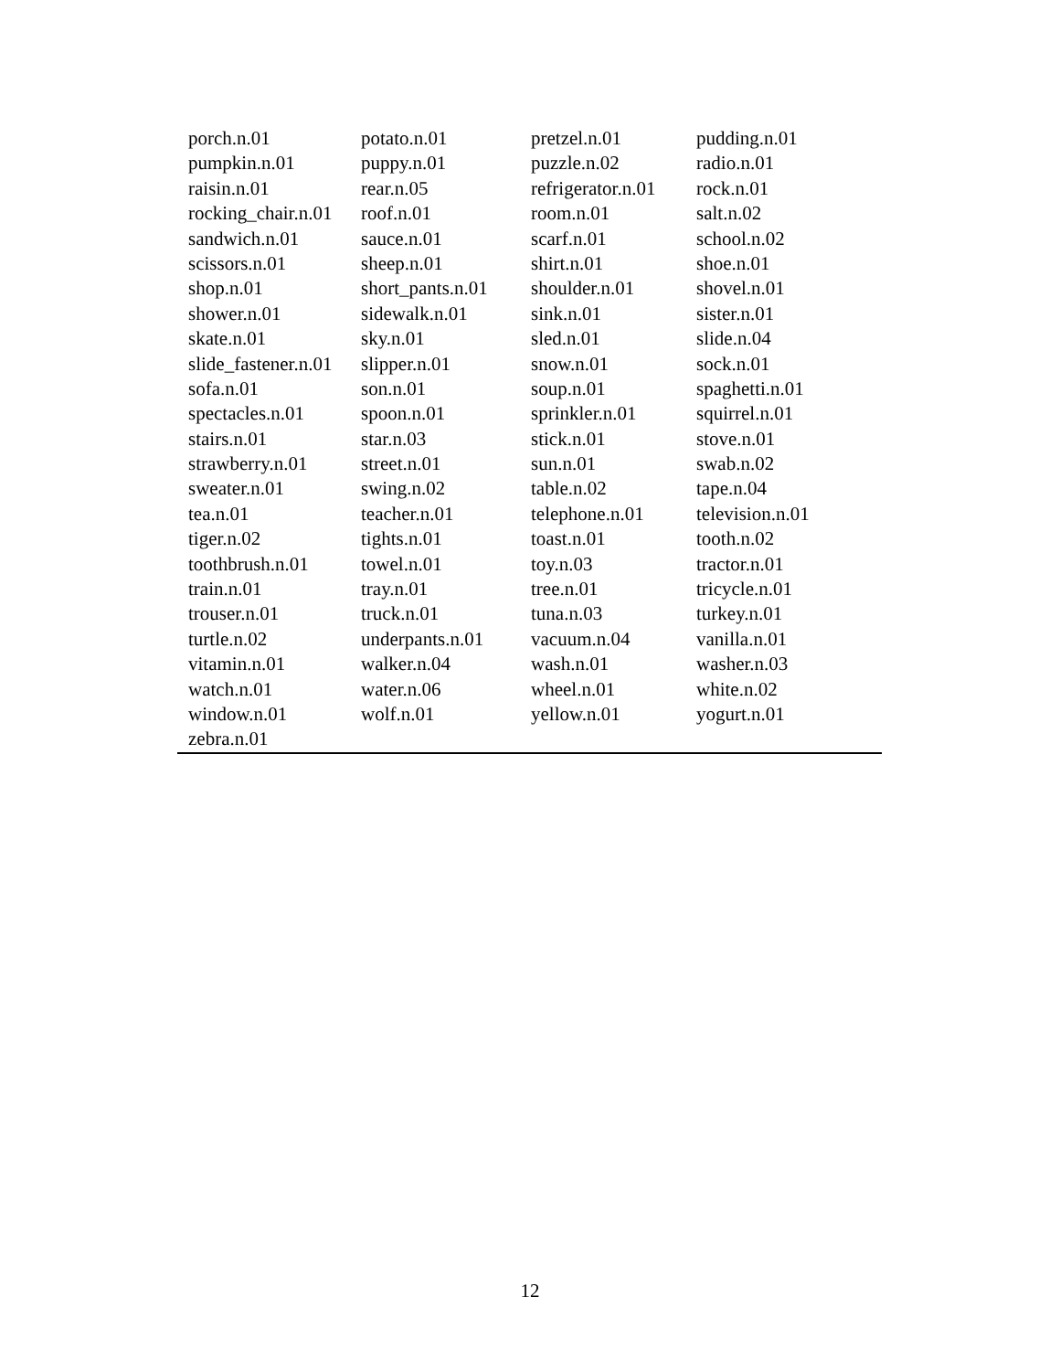| porch.n.01 | potato.n.01 | pretzel.n.01 | pudding.n.01 |
| pumpkin.n.01 | puppy.n.01 | puzzle.n.02 | radio.n.01 |
| raisin.n.01 | rear.n.05 | refrigerator.n.01 | rock.n.01 |
| rocking_chair.n.01 | roof.n.01 | room.n.01 | salt.n.02 |
| sandwich.n.01 | sauce.n.01 | scarf.n.01 | school.n.02 |
| scissors.n.01 | sheep.n.01 | shirt.n.01 | shoe.n.01 |
| shop.n.01 | short_pants.n.01 | shoulder.n.01 | shovel.n.01 |
| shower.n.01 | sidewalk.n.01 | sink.n.01 | sister.n.01 |
| skate.n.01 | sky.n.01 | sled.n.01 | slide.n.04 |
| slide_fastener.n.01 | slipper.n.01 | snow.n.01 | sock.n.01 |
| sofa.n.01 | son.n.01 | soup.n.01 | spaghetti.n.01 |
| spectacles.n.01 | spoon.n.01 | sprinkler.n.01 | squirrel.n.01 |
| stairs.n.01 | star.n.03 | stick.n.01 | stove.n.01 |
| strawberry.n.01 | street.n.01 | sun.n.01 | swab.n.02 |
| sweater.n.01 | swing.n.02 | table.n.02 | tape.n.04 |
| tea.n.01 | teacher.n.01 | telephone.n.01 | television.n.01 |
| tiger.n.02 | tights.n.01 | toast.n.01 | tooth.n.02 |
| toothbrush.n.01 | towel.n.01 | toy.n.03 | tractor.n.01 |
| train.n.01 | tray.n.01 | tree.n.01 | tricycle.n.01 |
| trouser.n.01 | truck.n.01 | tuna.n.03 | turkey.n.01 |
| turtle.n.02 | underpants.n.01 | vacuum.n.04 | vanilla.n.01 |
| vitamin.n.01 | walker.n.04 | wash.n.01 | washer.n.03 |
| watch.n.01 | water.n.06 | wheel.n.01 | white.n.02 |
| window.n.01 | wolf.n.01 | yellow.n.01 | yogurt.n.01 |
| zebra.n.01 | | | |
12